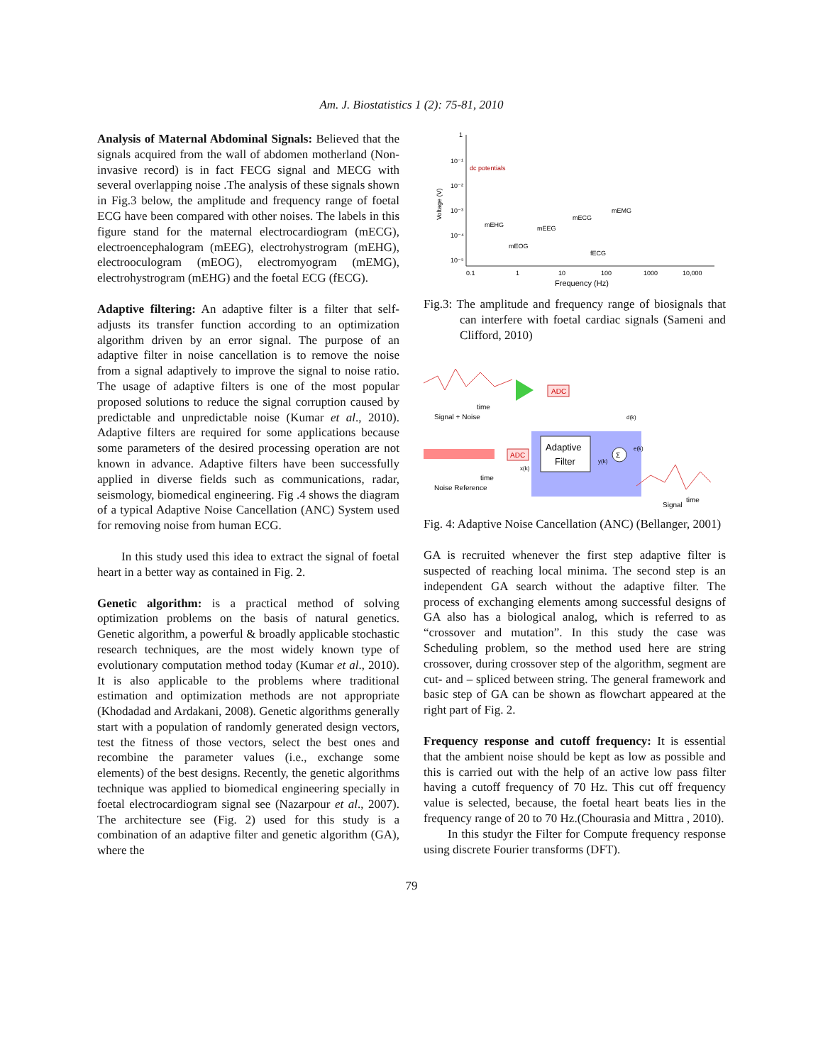Am. J. Biostatistics 1 (2): 75-81, 2010
Analysis of Maternal Abdominal Signals: Believed that the signals acquired from the wall of abdomen motherland (Non-invasive record) is in fact FECG signal and MECG with several overlapping noise .The analysis of these signals shown in Fig.3 below, the amplitude and frequency range of foetal ECG have been compared with other noises. The labels in this figure stand for the maternal electrocardiogram (mECG), electroencephalogram (mEEG), electrohystrogram (mEHG), electrooculogram (mEOG), electromyogram (mEMG), electrohystrogram (mEHG) and the foetal ECG (fECG).
Adaptive filtering: An adaptive filter is a filter that self-adjusts its transfer function according to an optimization algorithm driven by an error signal. The purpose of an adaptive filter in noise cancellation is to remove the noise from a signal adaptively to improve the signal to noise ratio. The usage of adaptive filters is one of the most popular proposed solutions to reduce the signal corruption caused by predictable and unpredictable noise (Kumar et al., 2010). Adaptive filters are required for some applications because some parameters of the desired processing operation are not known in advance. Adaptive filters have been successfully applied in diverse fields such as communications, radar, seismology, biomedical engineering. Fig .4 shows the diagram of a typical Adaptive Noise Cancellation (ANC) System used for removing noise from human ECG.
In this study used this idea to extract the signal of foetal heart in a better way as contained in Fig. 2.
Genetic algorithm: is a practical method of solving optimization problems on the basis of natural genetics. Genetic algorithm, a powerful & broadly applicable stochastic research techniques, are the most widely known type of evolutionary computation method today (Kumar et al., 2010). It is also applicable to the problems where traditional estimation and optimization methods are not appropriate (Khodadad and Ardakani, 2008). Genetic algorithms generally start with a population of randomly generated design vectors, test the fitness of those vectors, select the best ones and recombine the parameter values (i.e., exchange some elements) of the best designs. Recently, the genetic algorithms technique was applied to biomedical engineering specially in foetal electrocardiogram signal see (Nazarpour et al., 2007). The architecture see (Fig. 2) used for this study is a combination of an adaptive filter and genetic algorithm (GA), where the
1
10⁻¹
10⁻²
10⁻³
10⁻⁴
10⁻⁵
Voltage (V)
dc potentials
mEHG
mEEG
mECG
mEOG
mEMG
fECG
0.1
1
10
100
1000
10,000
Frequency (Hz)
Fig.3: The amplitude and frequency range of biosignals that can interfere with foetal cardiac signals (Sameni and Clifford, 2010)
ADC
time
Signal + Noise
Adaptive
Filter
Σ
ADC
time
Noise Reference
d(k)
e(k)
x(k)
y(k)
Signal
time
Fig. 4: Adaptive Noise Cancellation (ANC) (Bellanger, 2001)
GA is recruited whenever the first step adaptive filter is suspected of reaching local minima. The second step is an independent GA search without the adaptive filter. The process of exchanging elements among successful designs of GA also has a biological analog, which is referred to as “crossover and mutation”. In this study the case was Scheduling problem, so the method used here are string crossover, during crossover step of the algorithm, segment are cut- and – spliced between string. The general framework and basic step of GA can be shown as flowchart appeared at the right part of Fig. 2.
Frequency response and cutoff frequency: It is essential that the ambient noise should be kept as low as possible and this is carried out with the help of an active low pass filter having a cutoff frequency of 70 Hz. This cut off frequency value is selected, because, the foetal heart beats lies in the frequency range of 20 to 70 Hz.(Chourasia and Mittra , 2010).
In this studyr the Filter for Compute frequency response using discrete Fourier transforms (DFT).
79